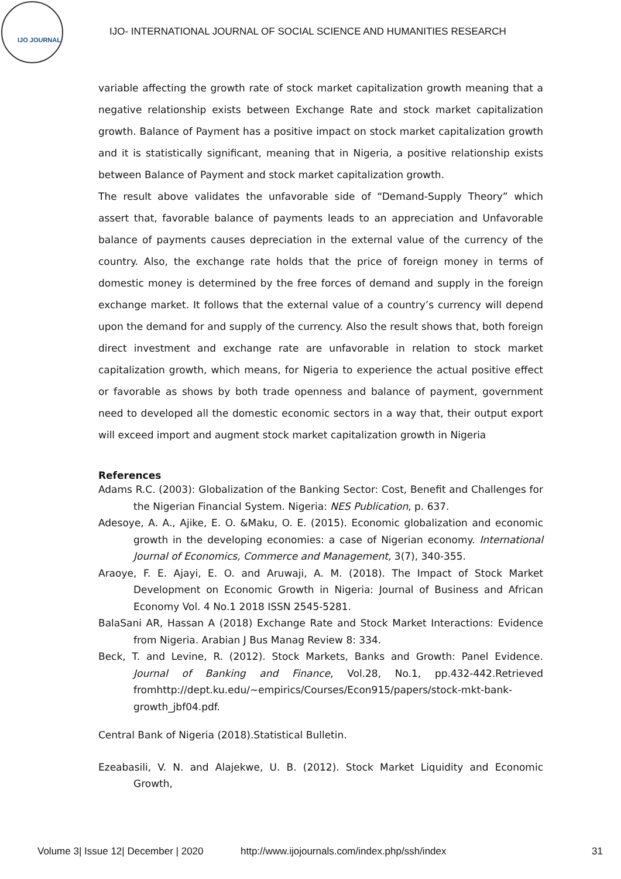IJO JOURNAL
IJO- INTERNATIONAL JOURNAL OF SOCIAL SCIENCE AND HUMANITIES RESEARCH
variable affecting the growth rate of stock market capitalization growth meaning that a negative relationship exists between Exchange Rate and stock market capitalization growth. Balance of Payment has a positive impact on stock market capitalization growth and it is statistically significant, meaning that in Nigeria, a positive relationship exists between Balance of Payment and stock market capitalization growth.
The result above validates the unfavorable side of “Demand-Supply Theory” which assert that, favorable balance of payments leads to an appreciation and Unfavorable balance of payments causes depreciation in the external value of the currency of the country. Also, the exchange rate holds that the price of foreign money in terms of domestic money is determined by the free forces of demand and supply in the foreign exchange market. It follows that the external value of a country’s currency will depend upon the demand for and supply of the currency. Also the result shows that, both foreign direct investment and exchange rate are unfavorable in relation to stock market capitalization growth, which means, for Nigeria to experience the actual positive effect or favorable as shows by both trade openness and balance of payment, government need to developed all the domestic economic sectors in a way that, their output export will exceed import and augment stock market capitalization growth in Nigeria
References
Adams R.C. (2003): Globalization of the Banking Sector: Cost, Benefit and Challenges for the Nigerian Financial System. Nigeria: NES Publication, p. 637.
Adesoye, A. A., Ajike, E. O. &Maku, O. E. (2015). Economic globalization and economic growth in the developing economies: a case of Nigerian economy. International Journal of Economics, Commerce and Management, 3(7), 340-355.
Araoye, F. E. Ajayi, E. O. and Aruwaji, A. M. (2018). The Impact of Stock Market Development on Economic Growth in Nigeria: Journal of Business and African Economy Vol. 4 No.1 2018 ISSN 2545-5281.
BalaSani AR, Hassan A (2018) Exchange Rate and Stock Market Interactions: Evidence from Nigeria. Arabian J Bus Manag Review 8: 334.
Beck, T. and Levine, R. (2012). Stock Markets, Banks and Growth: Panel Evidence. Journal of Banking and Finance, Vol.28, No.1, pp.432-442.Retrieved fromhttp://dept.ku.edu/~empirics/Courses/Econ915/papers/stock-mkt-bank-growth_jbf04.pdf.
Central Bank of Nigeria (2018).Statistical Bulletin.
Ezeabasili, V. N. and Alajekwe, U. B. (2012). Stock Market Liquidity and Economic Growth,
Volume 3| Issue 12| December | 2020 http://www.ijojournals.com/index.php/ssh/index 31